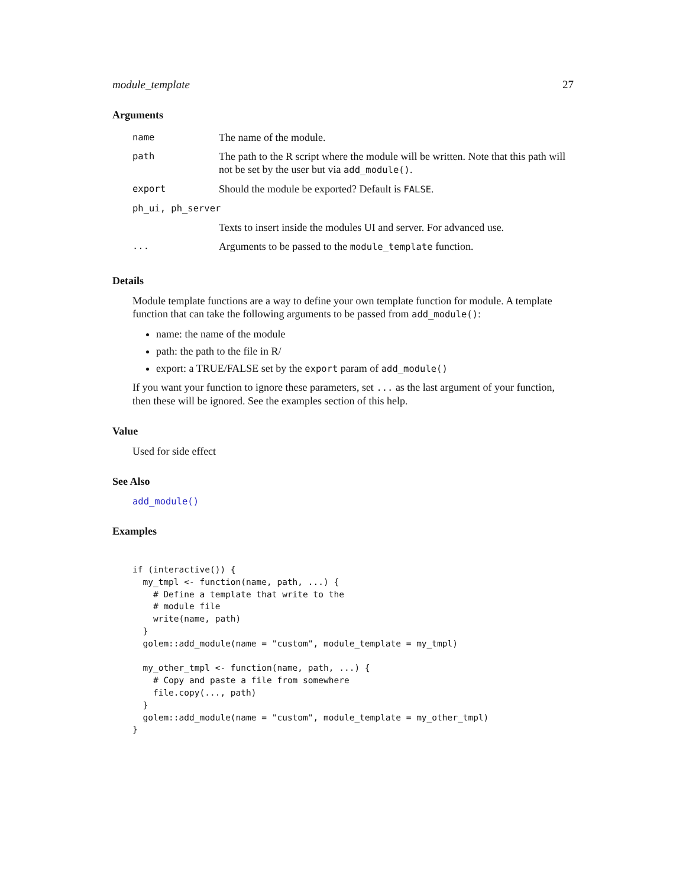module_template 27
Arguments
| name | The name of the module. |
| path | The path to the R script where the module will be written. Note that this path will not be set by the user but via add_module() . |
| export | Should the module be exported? Default is FALSE . |
| ph_ui, ph_server | |
| | Texts to insert inside the modules UI and server. For advanced use. |
| ... | Arguments to be passed to the module_template function. |
Details
Module template functions are a way to define your own template function for module. A template function that can take the following arguments to be passed from add_module():
name: the name of the module
path: the path to the file in R/
export: a TRUE/FALSE set by the export param of add_module()
If you want your function to ignore these parameters, set ... as the last argument of your function, then these will be ignored. See the examples section of this help.
Value
Used for side effect
See Also
add_module()
Examples
if (interactive()) {
  my_tmpl <- function(name, path, ...) {
    # Define a template that write to the
    # module file
    write(name, path)
  }
  golem::add_module(name = "custom", module_template = my_tmpl)

  my_other_tmpl <- function(name, path, ...) {
    # Copy and paste a file from somewhere
    file.copy(..., path)
  }
  golem::add_module(name = "custom", module_template = my_other_tmpl)
}